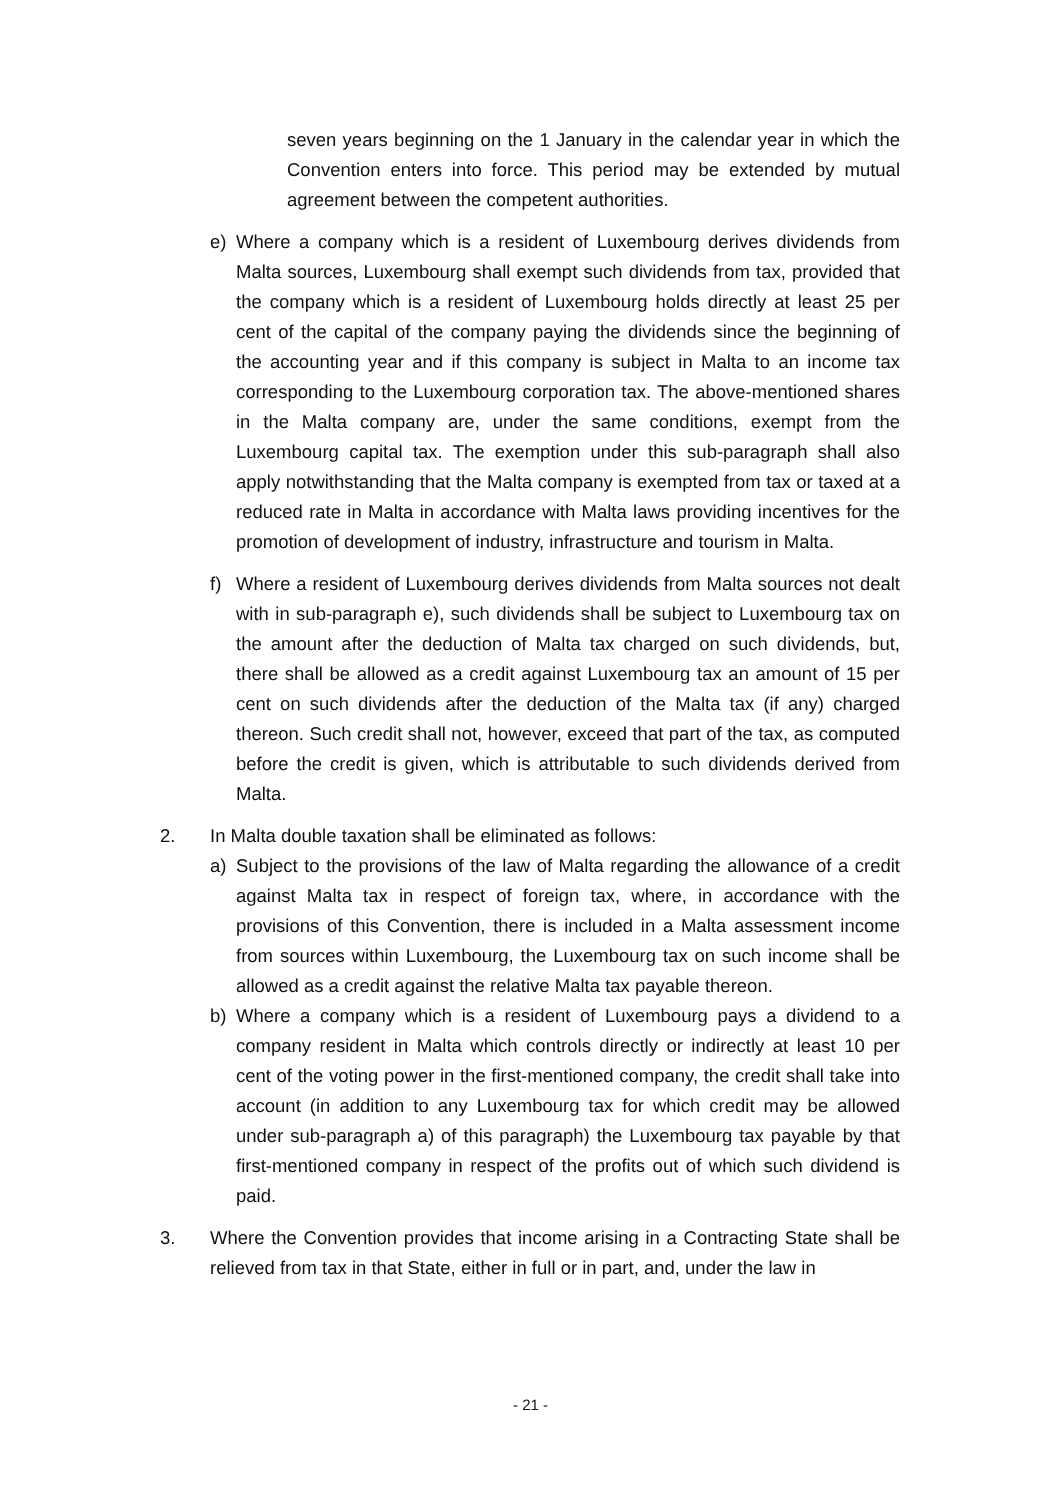seven years beginning on the 1 January in the calendar year in which the Convention enters into force. This period may be extended by mutual agreement between the competent authorities.
e) Where a company which is a resident of Luxembourg derives dividends from Malta sources, Luxembourg shall exempt such dividends from tax, provided that the company which is a resident of Luxembourg holds directly at least 25 per cent of the capital of the company paying the dividends since the beginning of the accounting year and if this company is subject in Malta to an income tax corresponding to the Luxembourg corporation tax. The above-mentioned shares in the Malta company are, under the same conditions, exempt from the Luxembourg capital tax. The exemption under this sub-paragraph shall also apply notwithstanding that the Malta company is exempted from tax or taxed at a reduced rate in Malta in accordance with Malta laws providing incentives for the promotion of development of industry, infrastructure and tourism in Malta.
f) Where a resident of Luxembourg derives dividends from Malta sources not dealt with in sub-paragraph e), such dividends shall be subject to Luxembourg tax on the amount after the deduction of Malta tax charged on such dividends, but, there shall be allowed as a credit against Luxembourg tax an amount of 15 per cent on such dividends after the deduction of the Malta tax (if any) charged thereon. Such credit shall not, however, exceed that part of the tax, as computed before the credit is given, which is attributable to such dividends derived from Malta.
2. In Malta double taxation shall be eliminated as follows:
a) Subject to the provisions of the law of Malta regarding the allowance of a credit against Malta tax in respect of foreign tax, where, in accordance with the provisions of this Convention, there is included in a Malta assessment income from sources within Luxembourg, the Luxembourg tax on such income shall be allowed as a credit against the relative Malta tax payable thereon.
b) Where a company which is a resident of Luxembourg pays a dividend to a company resident in Malta which controls directly or indirectly at least 10 per cent of the voting power in the first-mentioned company, the credit shall take into account (in addition to any Luxembourg tax for which credit may be allowed under sub-paragraph a) of this paragraph) the Luxembourg tax payable by that first-mentioned company in respect of the profits out of which such dividend is paid.
3. Where the Convention provides that income arising in a Contracting State shall be relieved from tax in that State, either in full or in part, and, under the law in
- 21 -